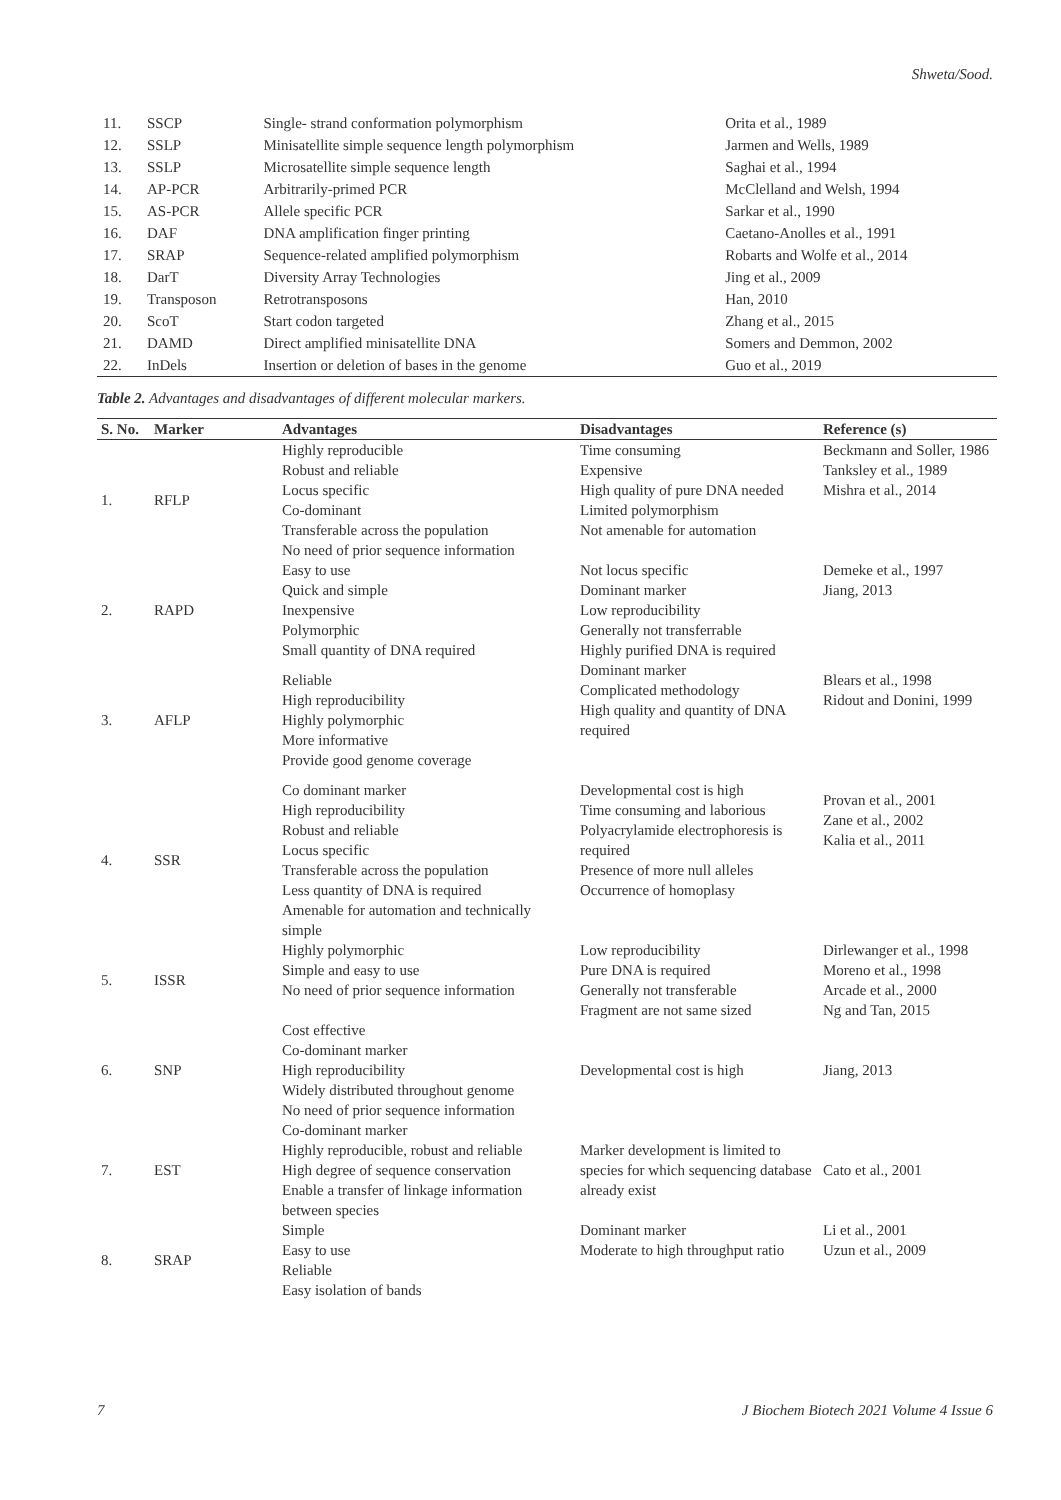Shweta/Sood.
| 11. | SSCP | Single- strand conformation polymorphism | Orita et al., 1989 |
| 12. | SSLP | Minisatellite simple sequence length polymorphism | Jarmen and Wells, 1989 |
| 13. | SSLP | Microsatellite simple sequence length | Saghai et al., 1994 |
| 14. | AP-PCR | Arbitrarily-primed PCR | McClelland and Welsh, 1994 |
| 15. | AS-PCR | Allele specific PCR | Sarkar et al., 1990 |
| 16. | DAF | DNA amplification finger printing | Caetano-Anolles et al., 1991 |
| 17. | SRAP | Sequence-related amplified polymorphism | Robarts and Wolfe et al., 2014 |
| 18. | DarT | Diversity Array Technologies | Jing et al., 2009 |
| 19. | Transposon | Retrotransposons | Han, 2010 |
| 20. | ScoT | Start codon targeted | Zhang et al., 2015 |
| 21. | DAMD | Direct amplified minisatellite DNA | Somers and Demmon, 2002 |
| 22. | InDels | Insertion or deletion of bases in the genome | Guo et al., 2019 |
Table 2. Advantages and disadvantages of different molecular markers.
| S. No. | Marker | Advantages | Disadvantages | Reference (s) |
| --- | --- | --- | --- | --- |
| 1. | RFLP | Highly reproducible Robust and reliable Locus specific Co-dominant Transferable across the population No need of prior sequence information | Time consuming Expensive High quality of pure DNA needed Limited polymorphism Not amenable for automation | Beckmann and Soller, 1986 Tanksley et al., 1989 Mishra et al., 2014 |
| 2. | RAPD | Easy to use Quick and simple Inexpensive Polymorphic Small quantity of DNA required | Not locus specific Dominant marker Low reproducibility Generally not transferrable Highly purified DNA is required | Demeke et al., 1997 Jiang, 2013 |
| 3. | AFLP | Reliable High reproducibility Highly polymorphic More informative Provide good genome coverage | Dominant marker Complicated methodology High quality and quantity of DNA required | Blears et al., 1998 Ridout and Donini, 1999 |
| 4. | SSR | Co dominant marker High reproducibility Robust and reliable Locus specific Transferable across the population Less quantity of DNA is required Amenable for automation and technically simple | Developmental cost is high Time consuming and laborious Polyacrylamide electrophoresis is required Presence of more null alleles Occurrence of homoplasy | Provan et al., 2001 Zane et al., 2002 Kalia et al., 2011 |
| 5. | ISSR | Highly polymorphic Simple and easy to use No need of prior sequence information | Low reproducibility Pure DNA is required Generally not transferable Fragment are not same sized | Dirlewanger et al., 1998 Moreno et al., 1998 Arcade et al., 2000 Ng and Tan, 2015 |
| 6. | SNP | Cost effective Co-dominant marker High reproducibility Widely distributed throughout genome No need of prior sequence information | Developmental cost is high | Jiang, 2013 |
| 7. | EST | Co-dominant marker Highly reproducible, robust and reliable High degree of sequence conservation Enable a transfer of linkage information between species | Marker development is limited to species for which sequencing database already exist | Cato et al., 2001 |
| 8. | SRAP | Simple Easy to use Reliable Easy isolation of bands | Dominant marker Moderate to high throughput ratio | Li et al., 2001 Uzun et al., 2009 |
7 J Biochem Biotech 2021 Volume 4 Issue 6